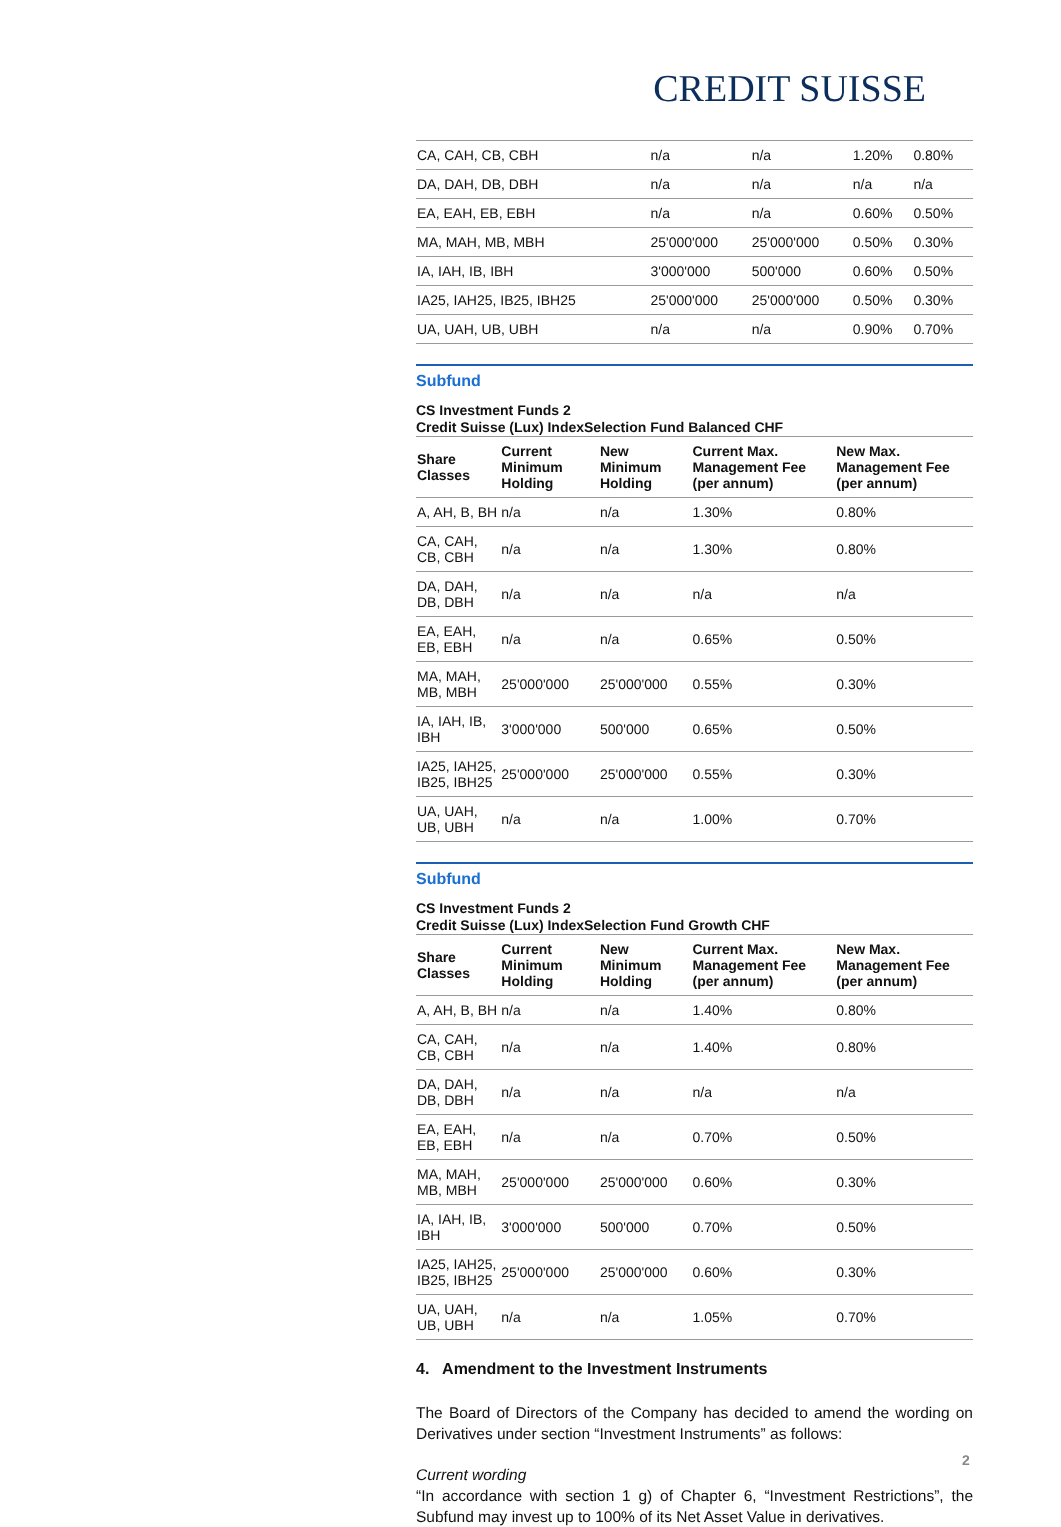CREDIT SUISSE
| CA, CAH, CB, CBH | n/a | n/a | 1.20% | 0.80% |
| DA, DAH, DB, DBH | n/a | n/a | n/a | n/a |
| EA, EAH, EB, EBH | n/a | n/a | 0.60% | 0.50% |
| MA, MAH, MB, MBH | 25'000'000 | 25'000'000 | 0.50% | 0.30% |
| IA, IAH, IB, IBH | 3'000'000 | 500'000 | 0.60% | 0.50% |
| IA25, IAH25, IB25, IBH25 | 25'000'000 | 25'000'000 | 0.50% | 0.30% |
| UA, UAH, UB, UBH | n/a | n/a | 0.90% | 0.70% |
Subfund
CS Investment Funds 2
Credit Suisse (Lux) IndexSelection Fund Balanced CHF
| Share Classes | Current Minimum Holding | New Minimum Holding | Current Max. Management Fee (per annum) | New Max. Management Fee (per annum) |
| --- | --- | --- | --- | --- |
| A, AH, B, BH | n/a | n/a | 1.30% | 0.80% |
| CA, CAH, CB, CBH | n/a | n/a | 1.30% | 0.80% |
| DA, DAH, DB, DBH | n/a | n/a | n/a | n/a |
| EA, EAH, EB, EBH | n/a | n/a | 0.65% | 0.50% |
| MA, MAH, MB, MBH | 25'000'000 | 25'000'000 | 0.55% | 0.30% |
| IA, IAH, IB, IBH | 3'000'000 | 500'000 | 0.65% | 0.50% |
| IA25, IAH25, IB25, IBH25 | 25'000'000 | 25'000'000 | 0.55% | 0.30% |
| UA, UAH, UB, UBH | n/a | n/a | 1.00% | 0.70% |
Subfund
CS Investment Funds 2
Credit Suisse (Lux) IndexSelection Fund Growth CHF
| Share Classes | Current Minimum Holding | New Minimum Holding | Current Max. Management Fee (per annum) | New Max. Management Fee (per annum) |
| --- | --- | --- | --- | --- |
| A, AH, B, BH | n/a | n/a | 1.40% | 0.80% |
| CA, CAH, CB, CBH | n/a | n/a | 1.40% | 0.80% |
| DA, DAH, DB, DBH | n/a | n/a | n/a | n/a |
| EA, EAH, EB, EBH | n/a | n/a | 0.70% | 0.50% |
| MA, MAH, MB, MBH | 25'000'000 | 25'000'000 | 0.60% | 0.30% |
| IA, IAH, IB, IBH | 3'000'000 | 500'000 | 0.70% | 0.50% |
| IA25, IAH25, IB25, IBH25 | 25'000'000 | 25'000'000 | 0.60% | 0.30% |
| UA, UAH, UB, UBH | n/a | n/a | 1.05% | 0.70% |
4. Amendment to the Investment Instruments
The Board of Directors of the Company has decided to amend the wording on Derivatives under section “Investment Instruments” as follows:
Current wording
“In accordance with section 1 g) of Chapter 6, “Investment Restrictions”, the Subfund may invest up to 100% of its Net Asset Value in derivatives.
2